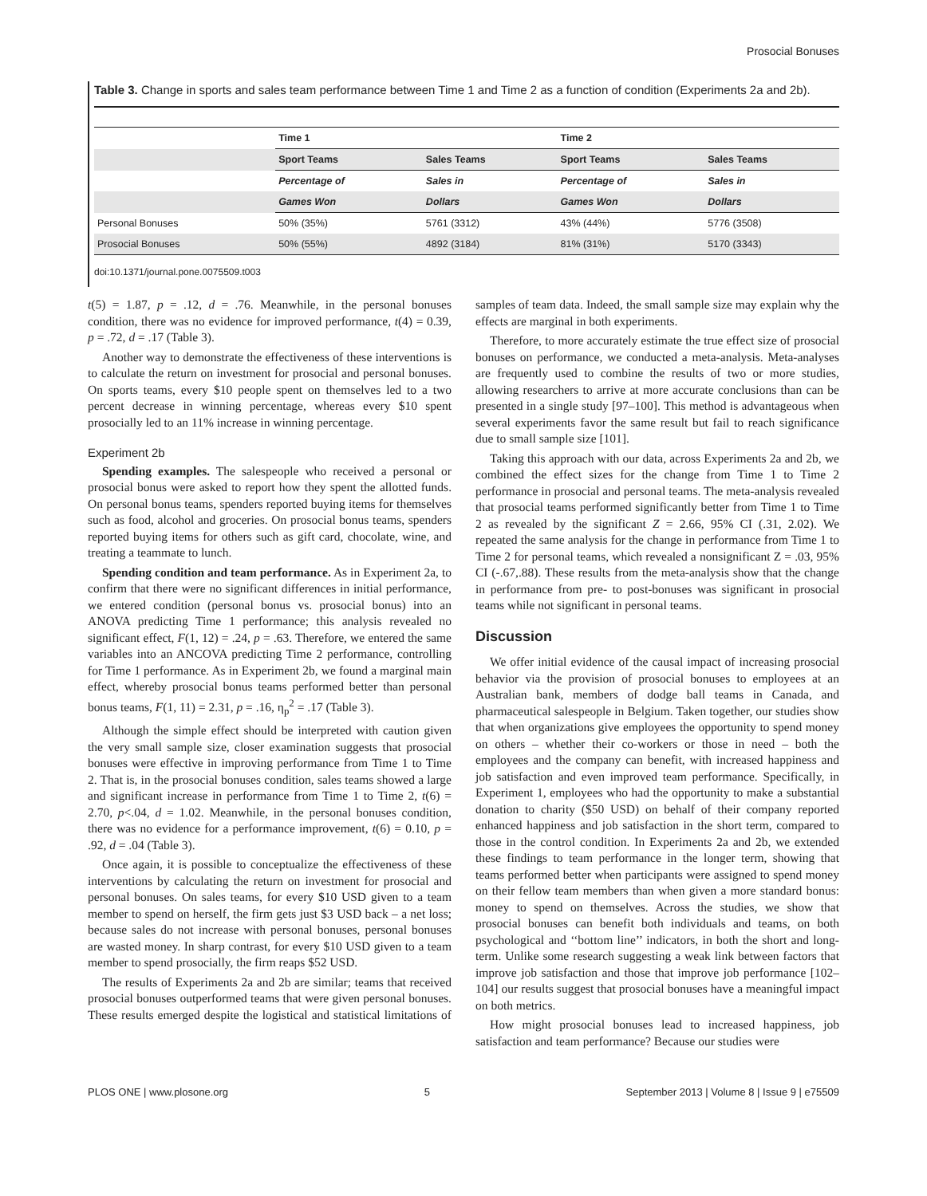Prosocial Bonuses
Table 3. Change in sports and sales team performance between Time 1 and Time 2 as a function of condition (Experiments 2a and 2b).
| | Time 1 | | Time 2 | |
| --- | --- | --- | --- | --- |
| | Sport Teams | Sales Teams | Sport Teams | Sales Teams |
| | Percentage of | Sales in | Percentage of | Sales in |
| | Games Won | Dollars | Games Won | Dollars |
| Personal Bonuses | 50% (35%) | 5761 (3312) | 43% (44%) | 5776 (3508) |
| Prosocial Bonuses | 50% (55%) | 4892 (3184) | 81% (31%) | 5170 (3343) |
doi:10.1371/journal.pone.0075509.t003
t(5) = 1.87, p = .12, d = .76. Meanwhile, in the personal bonuses condition, there was no evidence for improved performance, t(4) = 0.39, p = .72, d = .17 (Table 3).
Another way to demonstrate the effectiveness of these interventions is to calculate the return on investment for prosocial and personal bonuses. On sports teams, every $10 people spent on themselves led to a two percent decrease in winning percentage, whereas every $10 spent prosocially led to an 11% increase in winning percentage.
Experiment 2b
Spending examples. The salespeople who received a personal or prosocial bonus were asked to report how they spent the allotted funds. On personal bonus teams, spenders reported buying items for themselves such as food, alcohol and groceries. On prosocial bonus teams, spenders reported buying items for others such as gift card, chocolate, wine, and treating a teammate to lunch.
Spending condition and team performance. As in Experiment 2a, to confirm that there were no significant differences in initial performance, we entered condition (personal bonus vs. prosocial bonus) into an ANOVA predicting Time 1 performance; this analysis revealed no significant effect, F(1, 12) = .24, p = .63. Therefore, we entered the same variables into an ANCOVA predicting Time 2 performance, controlling for Time 1 performance. As in Experiment 2b, we found a marginal main effect, whereby prosocial bonus teams performed better than personal bonus teams, F(1, 11) = 2.31, p = .16, η<sub>p</sub><sup>2</sup> = .17 (Table 3).
Although the simple effect should be interpreted with caution given the very small sample size, closer examination suggests that prosocial bonuses were effective in improving performance from Time 1 to Time 2. That is, in the prosocial bonuses condition, sales teams showed a large and significant increase in performance from Time 1 to Time 2, t(6) = 2.70, p<.04, d = 1.02. Meanwhile, in the personal bonuses condition, there was no evidence for a performance improvement, t(6) = 0.10, p = .92, d = .04 (Table 3).
Once again, it is possible to conceptualize the effectiveness of these interventions by calculating the return on investment for prosocial and personal bonuses. On sales teams, for every $10 USD given to a team member to spend on herself, the firm gets just $3 USD back – a net loss; because sales do not increase with personal bonuses, personal bonuses are wasted money. In sharp contrast, for every $10 USD given to a team member to spend prosocially, the firm reaps $52 USD.
The results of Experiments 2a and 2b are similar; teams that received prosocial bonuses outperformed teams that were given personal bonuses. These results emerged despite the logistical and statistical limitations of samples of team data. Indeed, the small sample size may explain why the effects are marginal in both experiments.
Therefore, to more accurately estimate the true effect size of prosocial bonuses on performance, we conducted a meta-analysis. Meta-analyses are frequently used to combine the results of two or more studies, allowing researchers to arrive at more accurate conclusions than can be presented in a single study [97–100]. This method is advantageous when several experiments favor the same result but fail to reach significance due to small sample size [101].
Taking this approach with our data, across Experiments 2a and 2b, we combined the effect sizes for the change from Time 1 to Time 2 performance in prosocial and personal teams. The meta-analysis revealed that prosocial teams performed significantly better from Time 1 to Time 2 as revealed by the significant Z = 2.66, 95% CI (.31, 2.02). We repeated the same analysis for the change in performance from Time 1 to Time 2 for personal teams, which revealed a nonsignificant Z = .03, 95% CI (-.67,.88). These results from the meta-analysis show that the change in performance from pre- to post-bonuses was significant in prosocial teams while not significant in personal teams.
Discussion
We offer initial evidence of the causal impact of increasing prosocial behavior via the provision of prosocial bonuses to employees at an Australian bank, members of dodge ball teams in Canada, and pharmaceutical salespeople in Belgium. Taken together, our studies show that when organizations give employees the opportunity to spend money on others – whether their co-workers or those in need – both the employees and the company can benefit, with increased happiness and job satisfaction and even improved team performance. Specifically, in Experiment 1, employees who had the opportunity to make a substantial donation to charity ($50 USD) on behalf of their company reported enhanced happiness and job satisfaction in the short term, compared to those in the control condition. In Experiments 2a and 2b, we extended these findings to team performance in the longer term, showing that teams performed better when participants were assigned to spend money on their fellow team members than when given a more standard bonus: money to spend on themselves. Across the studies, we show that prosocial bonuses can benefit both individuals and teams, on both psychological and ‘‘bottom line’’ indicators, in both the short and long-term. Unlike some research suggesting a weak link between factors that improve job satisfaction and those that improve job performance [102–104] our results suggest that prosocial bonuses have a meaningful impact on both metrics.
How might prosocial bonuses lead to increased happiness, job satisfaction and team performance? Because our studies were
PLOS ONE | www.plosone.org 5 September 2013 | Volume 8 | Issue 9 | e75509